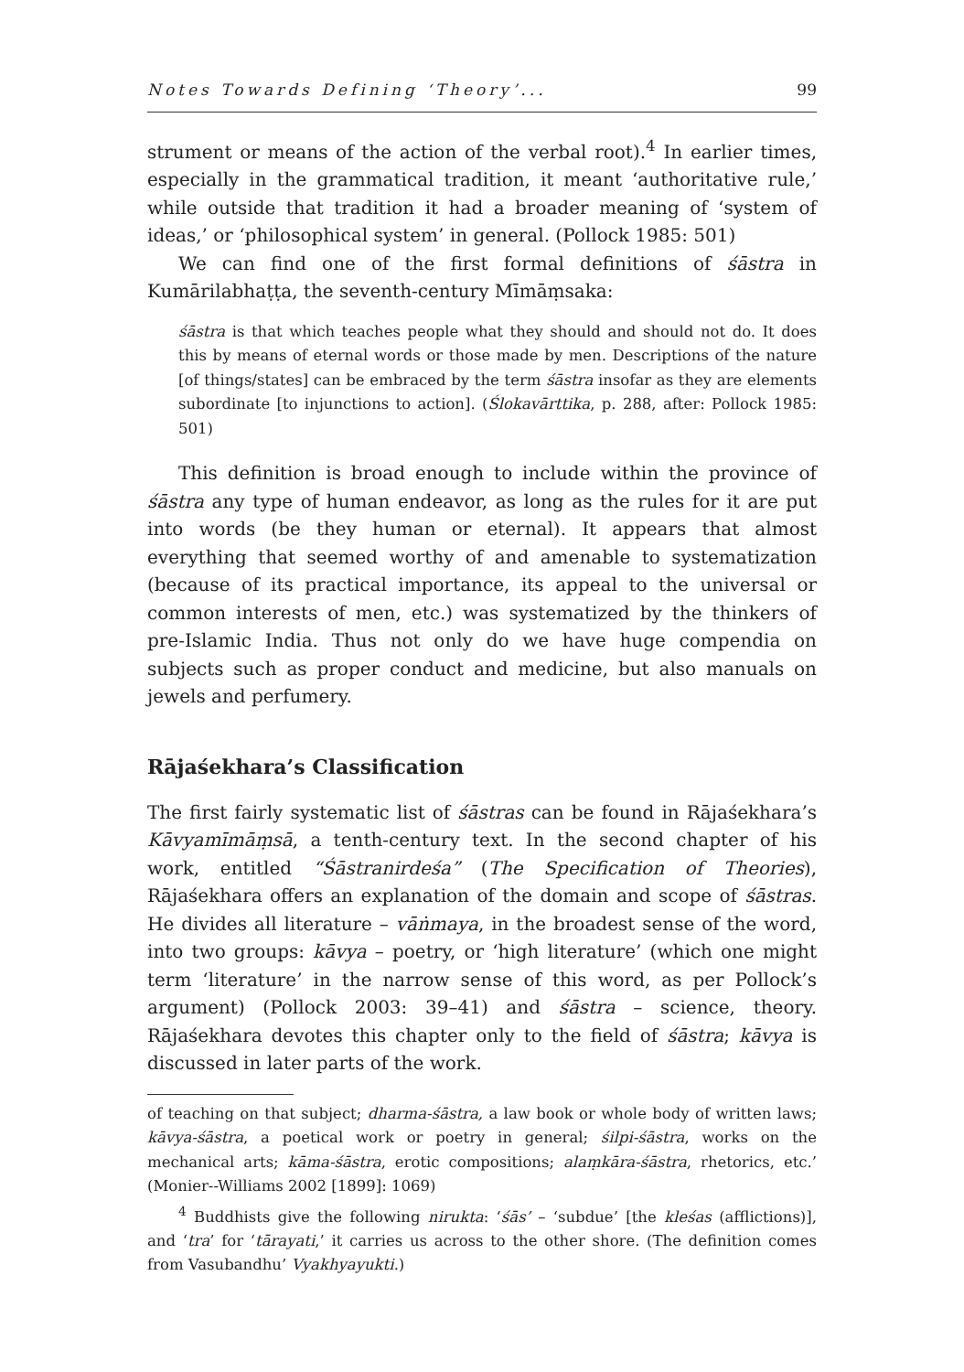Notes Towards Defining ‘Theory’... 99
strument or means of the action of the verbal root).<sup>4</sup> In earlier times, especially in the grammatical tradition, it meant ‘authoritative rule,’ while outside that tradition it had a broader meaning of ‘system of ideas,’ or ‘philosophical system’ in general. (Pollock 1985: 501)
We can find one of the first formal definitions of śāstra in Kumārilabhaṭṭa, the seventh-century Mīmāṃsaka:
śāstra is that which teaches people what they should and should not do. It does this by means of eternal words or those made by men. Descriptions of the nature [of things/states] can be embraced by the term śāstra insofar as they are elements subordinate [to injunctions to action]. (Ślokavārttika, p. 288, after: Pollock 1985: 501)
This definition is broad enough to include within the province of śāstra any type of human endeavor, as long as the rules for it are put into words (be they human or eternal). It appears that almost everything that seemed worthy of and amenable to systematization (because of its practical importance, its appeal to the universal or common interests of men, etc.) was systematized by the thinkers of pre-Islamic India. Thus not only do we have huge compendia on subjects such as proper conduct and medicine, but also manuals on jewels and perfumery.
Rājaśekhara’s Classification
The first fairly systematic list of śāstras can be found in Rājaśekhara’s Kāvyamīmāṃsā, a tenth-century text. In the second chapter of his work, entitled “Śāstranirdeśa” (The Specification of Theories), Rājaśekhara offers an explanation of the domain and scope of śāstras. He divides all literature – vāṅmaya, in the broadest sense of the word, into two groups: kāvya – poetry, or ‘high literature’ (which one might term ‘literature’ in the narrow sense of this word, as per Pollock’s argument) (Pollock 2003: 39–41) and śāstra – science, theory. Rājaśekhara devotes this chapter only to the field of śāstra; kāvya is discussed in later parts of the work.
of teaching on that subject; dharma-śāstra, a law book or whole body of written laws; kāvya-śāstra, a poetical work or poetry in general; śilpi-śāstra, works on the mechanical arts; kāma-śāstra, erotic compositions; alaṃkāra-śāstra, rhetorics, etc.’ (Monier--Williams 2002 [1899]: 1069)
<sup>4</sup> Buddhists give the following nirukta: ‘śās’ – ‘subdue’ [the kleśas (afflictions)], and ‘tra’ for ‘tārayati,’ it carries us across to the other shore. (The definition comes from Vasubandhu’ Vyakhyayukti.)